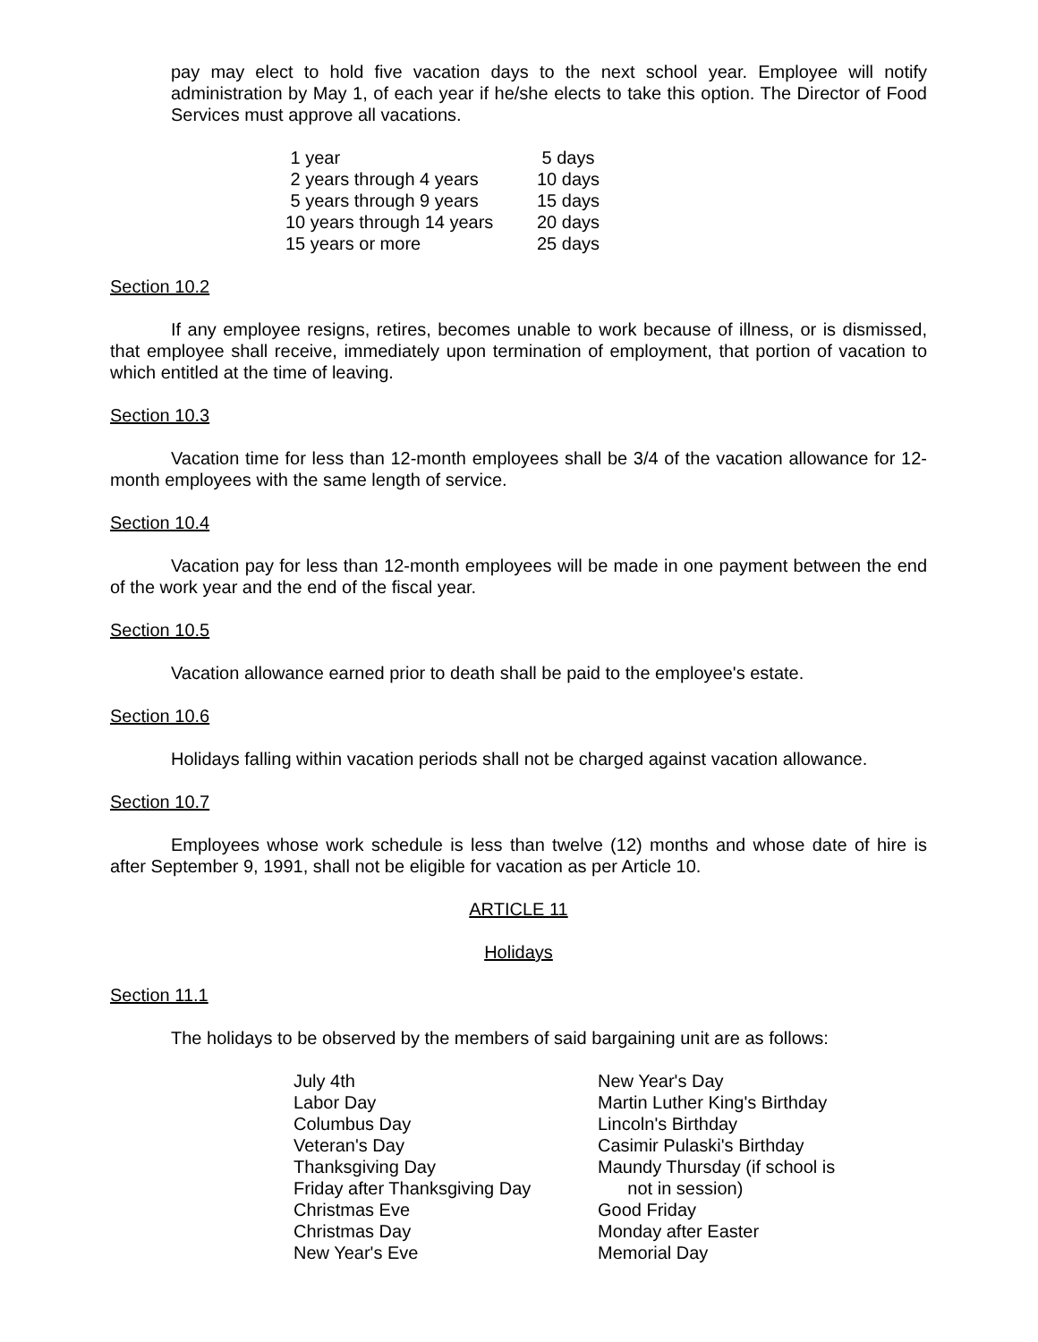pay may elect to hold five vacation days to the next school year. Employee will notify administration by May 1, of each year if he/she elects to take this option. The Director of Food Services must approve all vacations.
| 1 year | 5 days |
| 2 years through 4 years | 10 days |
| 5 years through 9 years | 15 days |
| 10 years through 14 years | 20 days |
| 15 years or more | 25 days |
Section 10.2
If any employee resigns, retires, becomes unable to work because of illness, or is dismissed, that employee shall receive, immediately upon termination of employment, that portion of vacation to which entitled at the time of leaving.
Section 10.3
Vacation time for less than 12-month employees shall be 3/4 of the vacation allowance for 12-month employees with the same length of service.
Section 10.4
Vacation pay for less than 12-month employees will be made in one payment between the end of the work year and the end of the fiscal year.
Section 10.5
Vacation allowance earned prior to death shall be paid to the employee's estate.
Section 10.6
Holidays falling within vacation periods shall not be charged against vacation allowance.
Section 10.7
Employees whose work schedule is less than twelve (12) months and whose date of hire is after September 9, 1991, shall not be eligible for vacation as per Article 10.
ARTICLE 11
Holidays
Section 11.1
The holidays to be observed by the members of said bargaining unit are as follows:
| July 4th | New Year's Day |
| Labor Day | Martin Luther King's Birthday |
| Columbus Day | Lincoln's Birthday |
| Veteran's Day | Casimir Pulaski's Birthday |
| Thanksgiving Day | Maundy Thursday (if school is |
| Friday after Thanksgiving Day | not in session) |
| Christmas Eve | Good Friday |
| Christmas Day | Monday after Easter |
| New Year's Eve | Memorial Day |